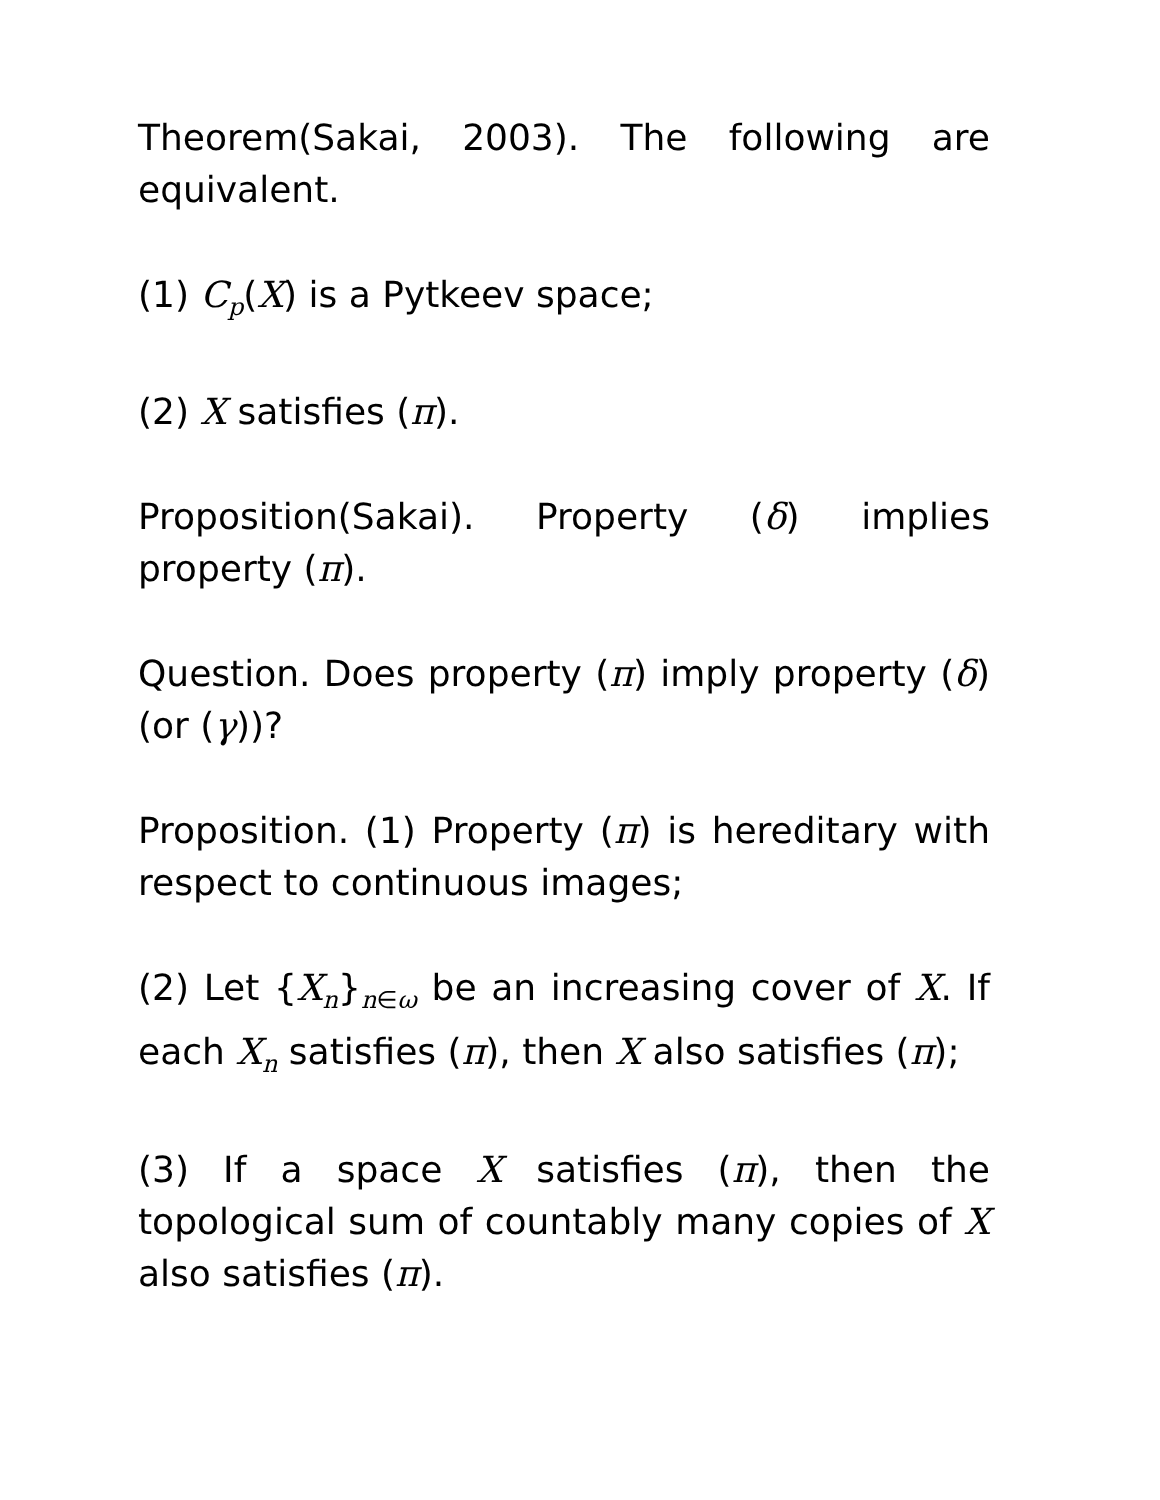Theorem(Sakai, 2003). The following are equivalent.
(1) C<sub>p</sub>(X) is a Pytkeev space;
(2) X satisfies (π).
Proposition(Sakai). Property (δ) implies property (π).
Question. Does property (π) imply property (δ) (or (γ))?
Proposition. (1) Property (π) is hereditary with respect to continuous images;
(2) Let {X<sub>n</sub>}<sub>n∈ω</sub> be an increasing cover of X. If each X<sub>n</sub> satisfies (π), then X also satisfies (π);
(3) If a space X satisfies (π), then the topological sum of countably many copies of X also satisfies (π).